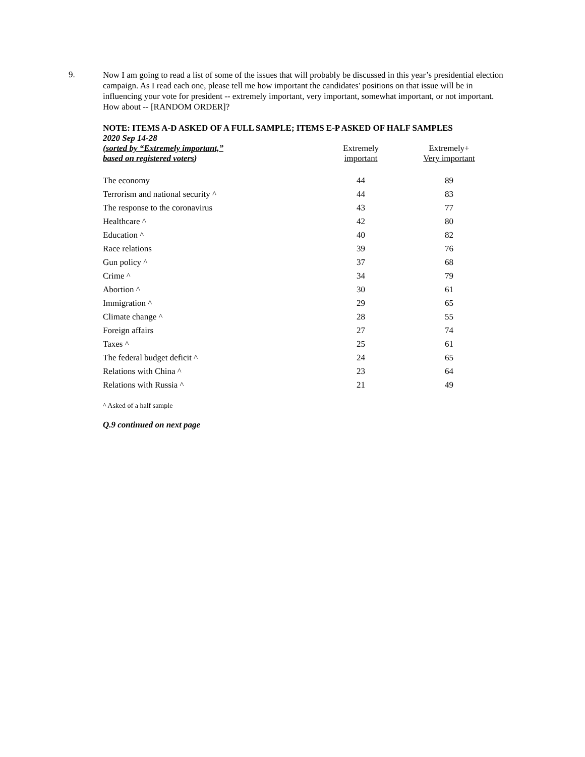9.
Now I am going to read a list of some of the issues that will probably be discussed in this year’s presidential election campaign. As I read each one, please tell me how important the candidates' positions on that issue will be in influencing your vote for president -- extremely important, very important, somewhat important, or not important. How about -- [RANDOM ORDER]?
NOTE: ITEMS A-D ASKED OF A FULL SAMPLE; ITEMS E-P ASKED OF HALF SAMPLES
2020 Sep 14-28
| (sorted by “Extremely important,” based on registered voters ) | Extremely important | Extremely+ Very important |
| --- | --- | --- |
| The economy | 44 | 89 |
| Terrorism and national security ^ | 44 | 83 |
| The response to the coronavirus | 43 | 77 |
| Healthcare ^ | 42 | 80 |
| Education ^ | 40 | 82 |
| Race relations | 39 | 76 |
| Gun policy ^ | 37 | 68 |
| Crime ^ | 34 | 79 |
| Abortion ^ | 30 | 61 |
| Immigration ^ | 29 | 65 |
| Climate change ^ | 28 | 55 |
| Foreign affairs | 27 | 74 |
| Taxes ^ | 25 | 61 |
| The federal budget deficit ^ | 24 | 65 |
| Relations with China ^ | 23 | 64 |
| Relations with Russia ^ | 21 | 49 |
^ Asked of a half sample
Q.9 continued on next page